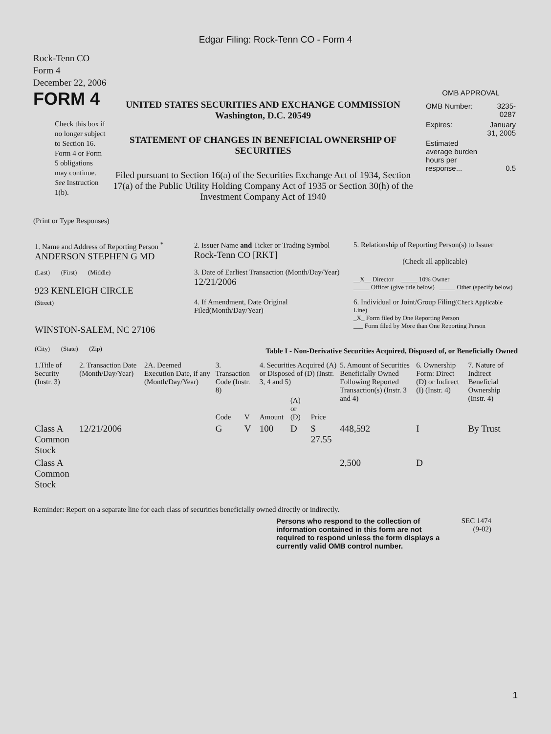Edgar Filing: Rock-Tenn CO - Form 4
Rock-Tenn CO
Form 4
December 22, 2006
FORM 4
Check this box if no longer subject to Section 16. Form 4 or Form 5 obligations may continue. See Instruction 1(b).
UNITED STATES SECURITIES AND EXCHANGE COMMISSION
Washington, D.C. 20549
STATEMENT OF CHANGES IN BENEFICIAL OWNERSHIP OF SECURITIES
Filed pursuant to Section 16(a) of the Securities Exchange Act of 1934, Section 17(a) of the Public Utility Holding Company Act of 1935 or Section 30(h) of the Investment Company Act of 1940
OMB APPROVAL
| OMB Number: | 3235-0287 |
| Expires: | January 31, 2005 |
| Estimated average burden hours per response... | 0.5 |
(Print or Type Responses)
| 1. Name and Address of Reporting Person <sup>*</sup> ANDERSON STEPHEN G MD | 2. Issuer Name and Ticker or Trading Symbol Rock-Tenn CO [RKT] | 5. Relationship of Reporting Person(s) to Issuer (Check all applicable) |
| (Last) (First) (Middle) 923 KENLEIGH CIRCLE | 3. Date of Earliest Transaction (Month/Day/Year) 12/21/2006 | __X__ Director _____ 10% Owner _____ Officer (give title below) _____ Other (specify below) |
| (Street) WINSTON-SALEM, NC 27106 (City) (State) (Zip) | 4. If Amendment, Date Original Filed(Month/Day/Year) | 6. Individual or Joint/Group Filing (Check Applicable Line) _X_ Form filed by One Reporting Person ___ Form filed by More than One Reporting Person |
Table I - Non-Derivative Securities Acquired, Disposed of, or Beneficially Owned
| 1.Title of Security (Instr. 3) | 2. Transaction Date (Month/Day/Year) | 2A. Deemed Execution Date, if any (Month/Day/Year) | 3. Transaction Code (Instr. 8) | | 4. Securities Acquired (A) or Disposed of (D) (Instr. 3, 4 and 5) | | | 5. Amount of Securities Beneficially Owned Following Reported Transaction(s) (Instr. 3 and 4) | 6. Ownership Form: Direct (D) or Indirect (I) (Instr. 4) | 7. Nature of Indirect Beneficial Ownership (Instr. 4) |
| --- | --- | --- | --- | --- | --- | --- | --- | --- | --- | --- |
| | | | Code | V | Amount | (A) or (D) | Price | | | |
| Class A Common Stock | 12/21/2006 | | G | V | 100 | D | $ 27.55 | 448,592 | I | By Trust |
| Class A Common Stock | | | | | | | | 2,500 | D | |
Reminder: Report on a separate line for each class of securities beneficially owned directly or indirectly.
Persons who respond to the collection of information contained in this form are not required to respond unless the form displays a currently valid OMB control number.
SEC 1474
(9-02)
1